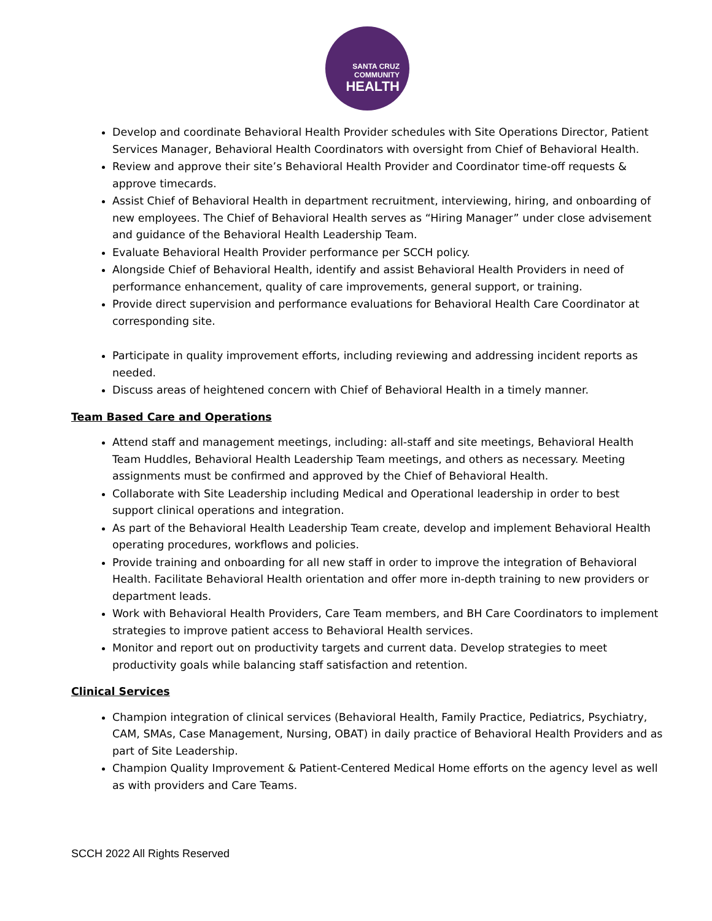SANTA CRUZ
COMMUNITY
HEALTH
Develop and coordinate Behavioral Health Provider schedules with Site Operations Director, Patient Services Manager, Behavioral Health Coordinators with oversight from Chief of Behavioral Health.
Review and approve their site’s Behavioral Health Provider and Coordinator time-off requests & approve timecards.
Assist Chief of Behavioral Health in department recruitment, interviewing, hiring, and onboarding of new employees. The Chief of Behavioral Health serves as “Hiring Manager” under close advisement and guidance of the Behavioral Health Leadership Team.
Evaluate Behavioral Health Provider performance per SCCH policy.
Alongside Chief of Behavioral Health, identify and assist Behavioral Health Providers in need of performance enhancement, quality of care improvements, general support, or training.
Provide direct supervision and performance evaluations for Behavioral Health Care Coordinator at corresponding site.
Participate in quality improvement efforts, including reviewing and addressing incident reports as needed.
Discuss areas of heightened concern with Chief of Behavioral Health in a timely manner.
Team Based Care and Operations
Attend staff and management meetings, including: all-staff and site meetings, Behavioral Health Team Huddles, Behavioral Health Leadership Team meetings, and others as necessary. Meeting assignments must be confirmed and approved by the Chief of Behavioral Health.
Collaborate with Site Leadership including Medical and Operational leadership in order to best support clinical operations and integration.
As part of the Behavioral Health Leadership Team create, develop and implement Behavioral Health operating procedures, workflows and policies.
Provide training and onboarding for all new staff in order to improve the integration of Behavioral Health. Facilitate Behavioral Health orientation and offer more in-depth training to new providers or department leads.
Work with Behavioral Health Providers, Care Team members, and BH Care Coordinators to implement strategies to improve patient access to Behavioral Health services.
Monitor and report out on productivity targets and current data. Develop strategies to meet productivity goals while balancing staff satisfaction and retention.
Clinical Services
Champion integration of clinical services (Behavioral Health, Family Practice, Pediatrics, Psychiatry, CAM, SMAs, Case Management, Nursing, OBAT) in daily practice of Behavioral Health Providers and as part of Site Leadership.
Champion Quality Improvement & Patient-Centered Medical Home efforts on the agency level as well as with providers and Care Teams.
SCCH 2022 All Rights Reserved